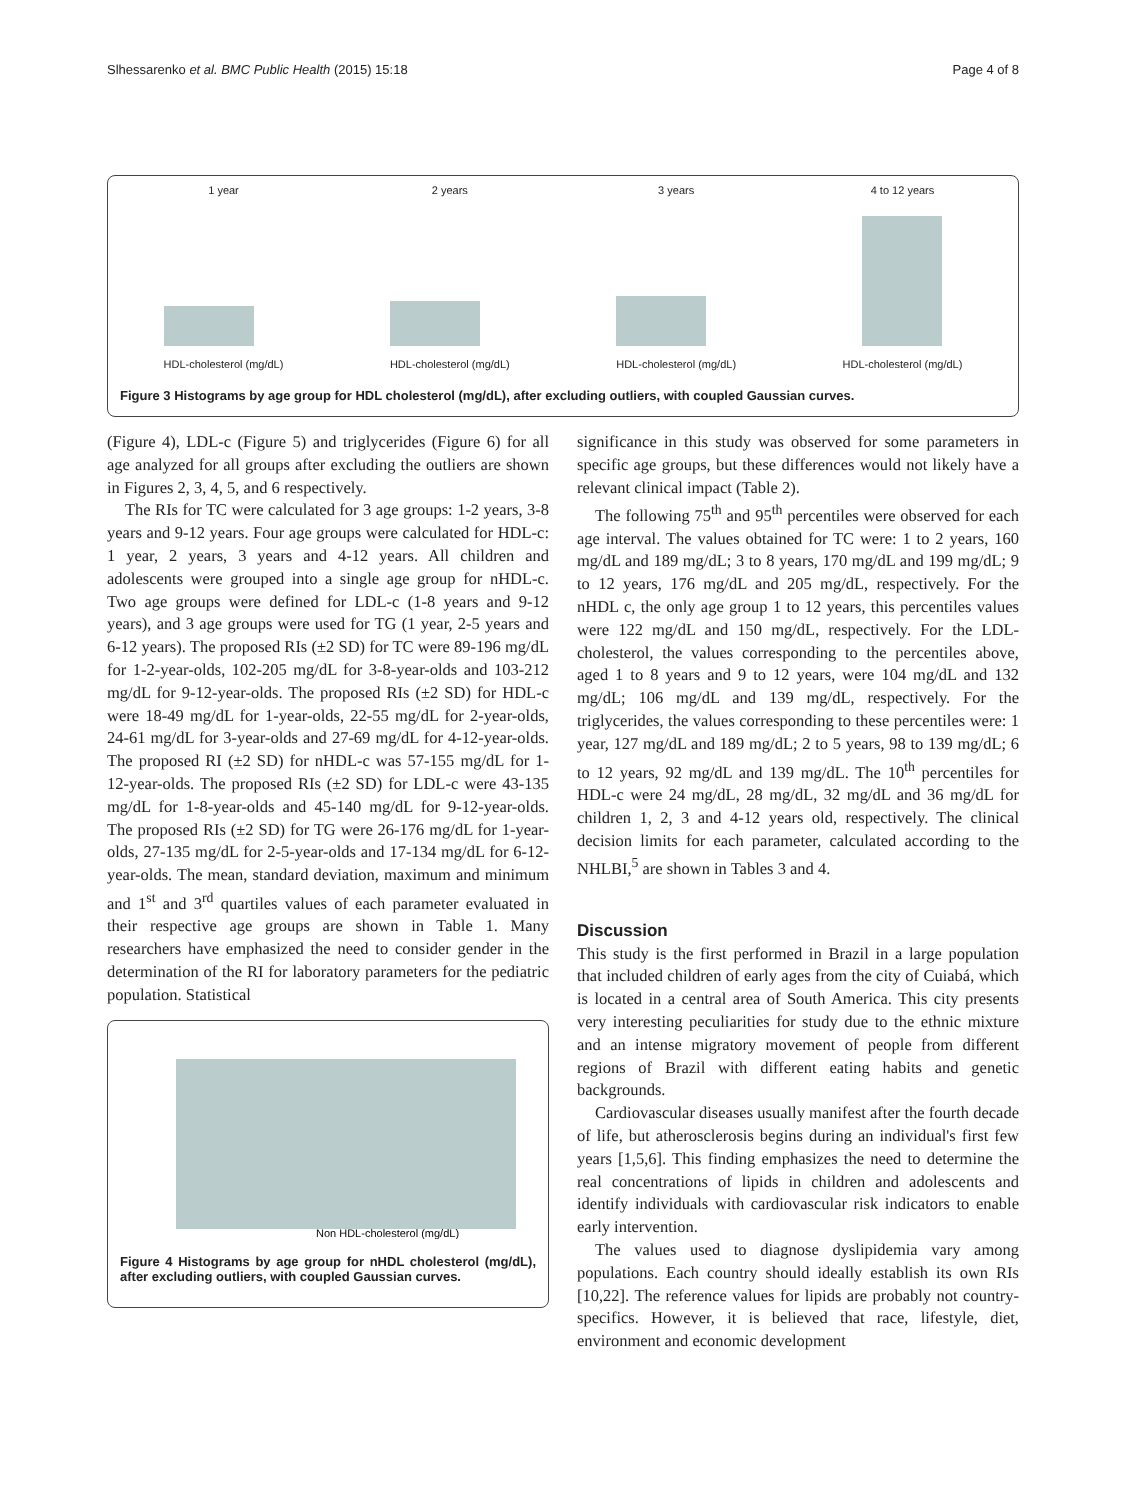Slhessarenko et al. BMC Public Health (2015) 15:18 Page 4 of 8
1 year
HDL-cholesterol (mg/dL)
2 years
HDL-cholesterol (mg/dL)
3 years
HDL-cholesterol (mg/dL)
4 to 12 years
HDL-cholesterol (mg/dL)
Figure 3 Histograms by age group for HDL cholesterol (mg/dL), after excluding outliers, with coupled Gaussian curves.
(Figure 4), LDL-c (Figure 5) and triglycerides (Figure 6) for all age analyzed for all groups after excluding the outliers are shown in Figures 2, 3, 4, 5, and 6 respectively.
The RIs for TC were calculated for 3 age groups: 1-2 years, 3-8 years and 9-12 years. Four age groups were calculated for HDL-c: 1 year, 2 years, 3 years and 4-12 years. All children and adolescents were grouped into a single age group for nHDL-c. Two age groups were defined for LDL-c (1-8 years and 9-12 years), and 3 age groups were used for TG (1 year, 2-5 years and 6-12 years). The proposed RIs (±2 SD) for TC were 89-196 mg/dL for 1-2-year-olds, 102-205 mg/dL for 3-8-year-olds and 103-212 mg/dL for 9-12-year-olds. The proposed RIs (±2 SD) for HDL-c were 18-49 mg/dL for 1-year-olds, 22-55 mg/dL for 2-year-olds, 24-61 mg/dL for 3-year-olds and 27-69 mg/dL for 4-12-year-olds. The proposed RI (±2 SD) for nHDL-c was 57-155 mg/dL for 1-12-year-olds. The proposed RIs (±2 SD) for LDL-c were 43-135 mg/dL for 1-8-year-olds and 45-140 mg/dL for 9-12-year-olds. The proposed RIs (±2 SD) for TG were 26-176 mg/dL for 1-year-olds, 27-135 mg/dL for 2-5-year-olds and 17-134 mg/dL for 6-12-year-olds. The mean, standard deviation, maximum and minimum and 1<sup>st</sup> and 3<sup>rd</sup> quartiles values of each parameter evaluated in their respective age groups are shown in Table 1. Many researchers have emphasized the need to consider gender in the determination of the RI for laboratory parameters for the pediatric population. Statistical
Non HDL-cholesterol (mg/dL)
Figure 4 Histograms by age group for nHDL cholesterol (mg/dL), after excluding outliers, with coupled Gaussian curves.
significance in this study was observed for some parameters in specific age groups, but these differences would not likely have a relevant clinical impact (Table 2).
The following 75<sup>th</sup> and 95<sup>th</sup> percentiles were observed for each age interval. The values obtained for TC were: 1 to 2 years, 160 mg/dL and 189 mg/dL; 3 to 8 years, 170 mg/dL and 199 mg/dL; 9 to 12 years, 176 mg/dL and 205 mg/dL, respectively. For the nHDL c, the only age group 1 to 12 years, this percentiles values were 122 mg/dL and 150 mg/dL, respectively. For the LDL-cholesterol, the values corresponding to the percentiles above, aged 1 to 8 years and 9 to 12 years, were 104 mg/dL and 132 mg/dL; 106 mg/dL and 139 mg/dL, respectively. For the triglycerides, the values corresponding to these percentiles were: 1 year, 127 mg/dL and 189 mg/dL; 2 to 5 years, 98 to 139 mg/dL; 6 to 12 years, 92 mg/dL and 139 mg/dL. The 10<sup>th</sup> percentiles for HDL-c were 24 mg/dL, 28 mg/dL, 32 mg/dL and 36 mg/dL for children 1, 2, 3 and 4-12 years old, respectively. The clinical decision limits for each parameter, calculated according to the NHLBI,<sup>5</sup> are shown in Tables 3 and 4.
Discussion
This study is the first performed in Brazil in a large population that included children of early ages from the city of Cuiabá, which is located in a central area of South America. This city presents very interesting peculiarities for study due to the ethnic mixture and an intense migratory movement of people from different regions of Brazil with different eating habits and genetic backgrounds.
Cardiovascular diseases usually manifest after the fourth decade of life, but atherosclerosis begins during an individual's first few years [1,5,6]. This finding emphasizes the need to determine the real concentrations of lipids in children and adolescents and identify individuals with cardiovascular risk indicators to enable early intervention.
The values used to diagnose dyslipidemia vary among populations. Each country should ideally establish its own RIs [10,22]. The reference values for lipids are probably not country-specifics. However, it is believed that race, lifestyle, diet, environment and economic development